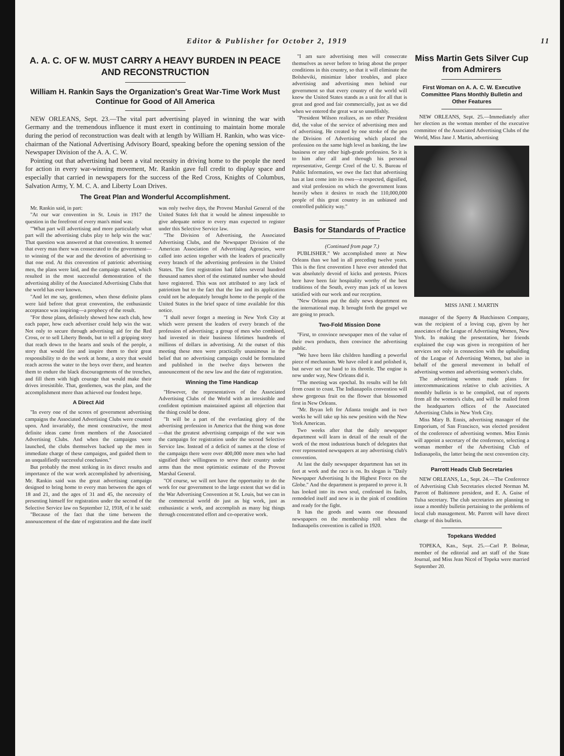Editor & Publisher for October 2, 1919 11
A. A. C. OF W. MUST CARRY A HEAVY BURDEN IN PEACE AND RECONSTRUCTION
William H. Rankin Says the Organization's Great War-Time Work Must Continue for Good of All America
NEW ORLEANS, Sept. 23.—The vital part advertising played in winning the war with Germany and the tremendous influence it must exert in continuing to maintain home morale during the period of reconstruction was dealt with at length by William H. Rankin, who was vice-chairman of the National Advertising Advisory Board, speaking before the opening session of the Newspaper Division of the A. A. C. W.
Pointing out that advertising had been a vital necessity in driving home to the people the need for action in every war-winning movement, Mr. Rankin gave full credit to display space and especially that carried in newspapers for the success of the Red Cross, Knights of Columbus, Salvation Army, Y. M. C. A. and Liberty Loan Drives.
The Great Plan and Wonderful Accomplishment.
Mr. Rankin said, in part:
"At our war convention in St. Louis in 1917 the question in the forefront of every man's mind was:
"'What part will advertising and more particularly what part will the advertising clubs play to help win the war.' That question was answered at that convention. It seemed that every man there was consecrated to the government—to winning of the war and the devotion of advertising to that one end. At this convention of patriotic advertising men, the plans were laid, and the campaign started, which resulted in the most successful demonstration of the advertising ability of the Associated Advertising Clubs that the world has ever known.
"And let me say, gentlemen, when those definite plans were laid before that great convention, the enthusiastic acceptance was inspiring—a prophecy of the result.
"For those plans, definitely showed how each club, how each paper, how each advertiser could help win the war. Not only to secure through advertising aid for the Red Cross, or to sell Liberty Bonds, but to tell a gripping story that reach down to the hearts and souls of the people, a story that would fire and inspire them to their great responsibility to do the work at home, a story that would reach across the water to the boys over there, and hearten them to endure the black discouragements of the trenches, and fill them with high courage that would make their drives irresistible. That, gentlemen, was the plan, and the accomplishment more than achieved our fondest hope.
A Direct Aid
"In every one of the scores of government advertising campaigns the Associated Advertising Clubs were counted upon. And invariably, the most constructive, the most definite ideas came from members of the Associated Advertising Clubs. And when the campaigns were launched, the clubs themselves backed up the men in immediate charge of these campaigns, and guided them to an unqualifiedly successful conclusion."
But probably the most striking in its direct results and importance of the war work accomplished by advertising, Mr. Rankin said was the great advertising campaign designed to bring home to every man between the ages of 18 and 21, and the ages of 31 and 45, the necessity of presenting himself for registration under the second of the Selective Service law on September 12, 1918, of it he said:
"Because of the fact that the time between the announcement of the date of registration and the date itself was only twelve days, the Provost Marshal General of the United States felt that it would be almost impossible to give adequate notice to every man expected to register under this Selective Service law.
"The Division of Advertising, the Associated Advertising Clubs, and the Newspaper Division of the American Association of Advertising Agencies, were called into action together with the leaders of practically every branch of the advertising profession in the United States. The first registration had fallen several hundred thousand names short of the estimated number who should have registered. This was not attributed to any lack of patriotism but to the fact that the law and its application could not be adequately brought home to the people of the United States in the brief space of time available for this notice.
"I shall never forget a meeting in New York City at which were present the leaders of every branch of the profession of advertising; a group of men who combined, had invested in their business lifetimes hundreds of millions of dollars in advertising. At the outset of this meeting these men were practically unanimous in the belief that no advertising campaign could be formulated and published in the twelve days between the announcement of the new law and the date of registration.
Winning the Time Handicap
"However, the representatives of the Associated Advertising Clubs of the World with an irresistible and confident optimism maintained against all objection that the thing could be done.
"It will be a part of the everlasting glory of the advertising profession in America that the thing was done—that the greatest advertising campaign of the war was the campaign for registration under the second Selective Service law. Instead of a deficit of names at the close of the campaign there were over 400,000 more men who had signified their willingness to serve their country under arms than the most optimistic estimate of the Provost Marshal General.
"Of course, we will not have the opportunity to do the work for our government to the large extent that we did in the War Advertising Convention at St. Louis, but we can in the commercial world do just as big work, just as enthusiastic a work, and accomplish as many big things through concentrated effort and co-operative work.
"I am sure advertising men will consecrate themselves as never before to bring about the proper conditions in this country, so that it will eliminate the Bolsheviki, minimize labor troubles, and place advertising and advertising men behind our government so that every country of the world will know the United States stands as a unit for all that is great and good and fair commercially, just as we did when we entered the great war so unselfishly.
"President Wilson realizes, as no other President did, the value of the service of advertising men and of advertising. He created by one stroke of the pen the Division of Advertising which placed the profession on the same high level as banking, the law business or any other high-grade profession. So it is to him after all and through his personal representative, George Creel of the U. S. Bureau of Public Information, we owe the fact that advertising has at last come into its own—a respected, dignified, and vital profession on which the government leans heavily when it desires to reach the 110,000,000 people of this great country in an unbiased and controlled publicity way."
Basis for Standards of Practice
(Continued from page 7.)
PUBLISHER." We accomplished more at New Orleans than we had in all preceding twelve years. This is the first convention I have ever attended that was absolutely devoid of kicks and protests. Prices here have been fair hospitality worthy of the best traditions of the South, every man jack of us leaves satisfied with our work and our reception.
"New Orleans put the daily news department on the international map. It brought forth the gospel we are going to preach.
Two-Fold Mission Done
"First, to convince newspaper men of the value of their own products, then convince the advertising public.
"We have been like children handling a powerful piece of mechanism. We have oiled it and polished it, but never set our hand to its throttle. The engine is now under way, New Orleans did it.
"The meeting was epochal. Its results will be felt from coast to coast. The Indianapolis convention will show gorgeous fruit on the flower that blossomed first in New Orleans.
"Mr. Bryan left for Atlanta tonight and in two weeks he will take up his new position with the New York American.
Two weeks after that the daily newspaper department will learn in detail of the result of the work of the most industrious bunch of delegates that ever represented newspapers at any advertising club's convention.
At last the daily newspaper department has set its feet at work and the race is on. Its slogan is "Daily Newspaper Advertising Is the Highest Force on the Globe." And the department is prepared to prove it. It has looked into its own soul, confessed its faults, remodeled itself and now is in the pink of condition and ready for the fight.
It has the goods and wants one thousand newspapers on the membership roll when the Indianapolis convention is called in 1920.
Miss Martin Gets Silver Cup from Admirers
First Woman on A. A. C. W. Executive Committee Plans Monthly Bulletin and Other Features
NEW ORLEANS, Sept. 25.—Immediately after her election as the woman member of the executive committee of the Associated Advertising Clubs of the World, Miss Jane J. Martin, advertising
MISS JANE J. MARTIN
manager of the Sperry & Hutchinson Company, was the recipient of a loving cup, given by her associates of the League of Advertising Women, New York. In making the presentation, her friends explained the cup was given in recognition of her services not only in connection with the upbuilding of the League of Advertising Women, but also in behalf of the general movement in behalf of advertising women and advertising women's clubs.
The advertising women made plans for intercommunications relative to club activities. A monthly bulletin is to be compiled, out of reports from all the women's clubs, and will be mailed from the headquarters offices of the Associated Advertising Clubs in New York City.
Miss Mary B. Ennis, advertising manager of the Emporium, of San Francisco, was elected president of the conference of advertising women. Miss Ennis will appoint a secretary of the conference, selecting a woman member of the Advertising Club of Indianapolis, the latter being the next convention city.
Parrott Heads Club Secretaries
NEW ORLEANS, La., Sept. 24.—The Conference of Advertising Club Secretaries elected Norman M. Parrott of Baltimore president, and E. A. Guise of Tulsa secretary. The club secretaries are planning to issue a monthly bulletin pertaining to the problems of local club management. Mr. Parrott will have direct charge of this bulletin.
Topekans Wedded
TOPEKA, Kan., Sept. 25.—Carl P. Bolmar, member of the editorial and art staff of the State Journal, and Miss Jean Nicol of Topeka were married September 20.